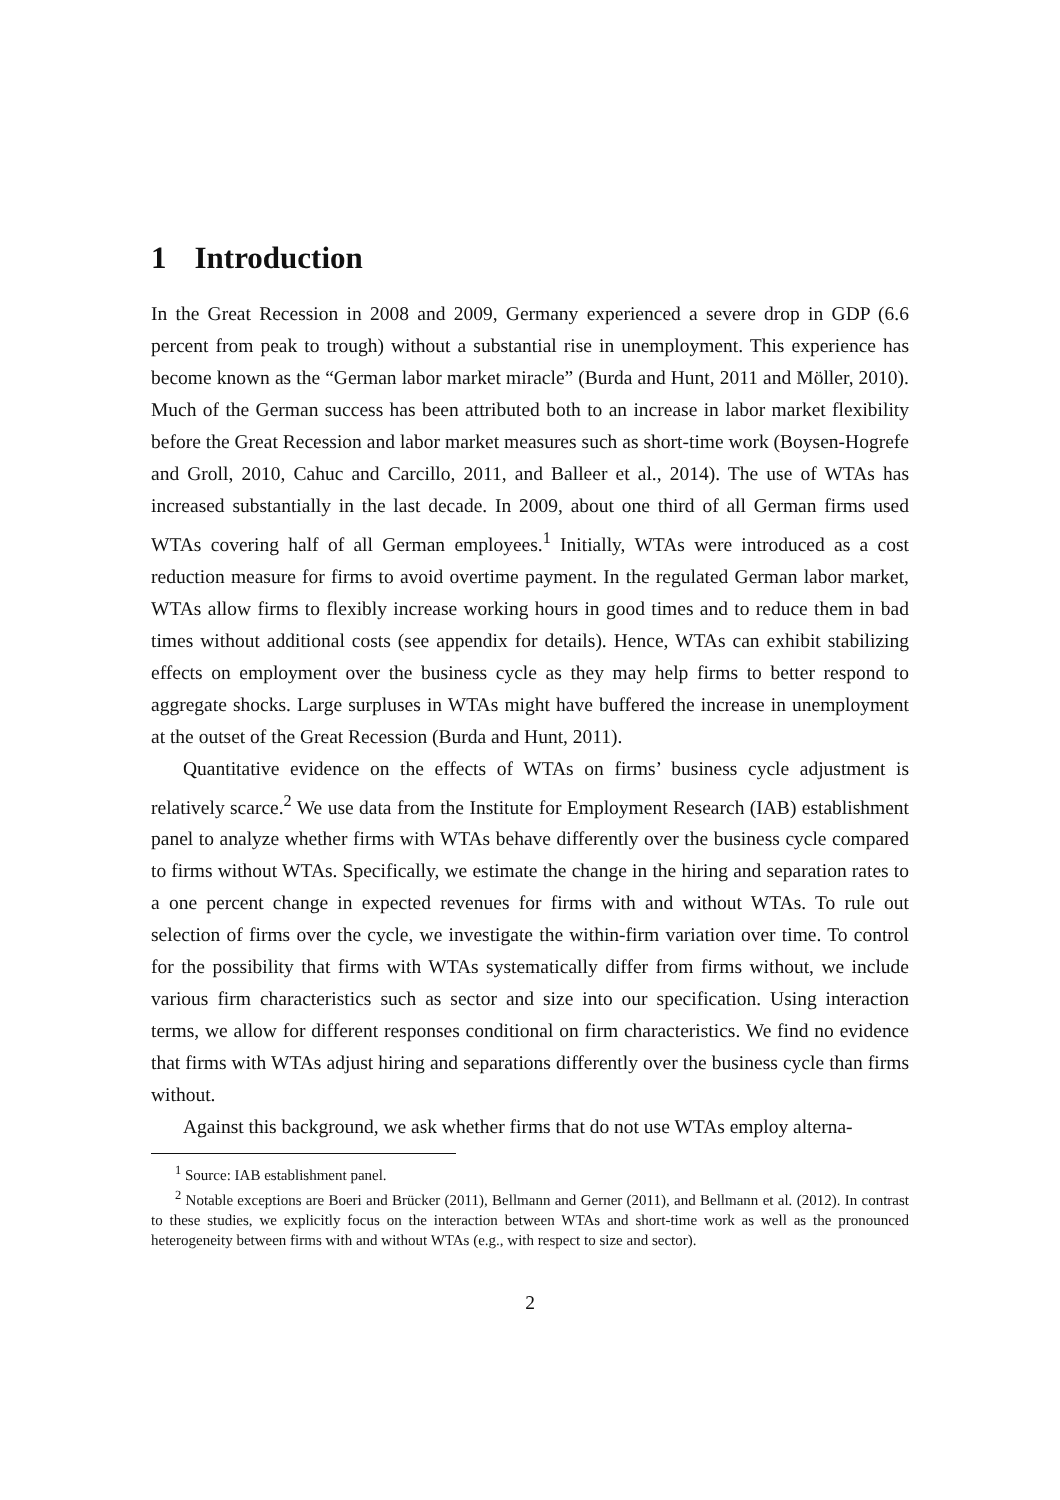1 Introduction
In the Great Recession in 2008 and 2009, Germany experienced a severe drop in GDP (6.6 percent from peak to trough) without a substantial rise in unemployment. This experience has become known as the “German labor market miracle” (Burda and Hunt, 2011 and Möller, 2010). Much of the German success has been attributed both to an increase in labor market flexibility before the Great Recession and labor market measures such as short-time work (Boysen-Hogrefe and Groll, 2010, Cahuc and Carcillo, 2011, and Balleer et al., 2014). The use of WTAs has increased substantially in the last decade. In 2009, about one third of all German firms used WTAs covering half of all German employees.<sup>1</sup> Initially, WTAs were introduced as a cost reduction measure for firms to avoid overtime payment. In the regulated German labor market, WTAs allow firms to flexibly increase working hours in good times and to reduce them in bad times without additional costs (see appendix for details). Hence, WTAs can exhibit stabilizing effects on employment over the business cycle as they may help firms to better respond to aggregate shocks. Large surpluses in WTAs might have buffered the increase in unemployment at the outset of the Great Recession (Burda and Hunt, 2011).
Quantitative evidence on the effects of WTAs on firms’ business cycle adjustment is relatively scarce.<sup>2</sup> We use data from the Institute for Employment Research (IAB) establishment panel to analyze whether firms with WTAs behave differently over the business cycle compared to firms without WTAs. Specifically, we estimate the change in the hiring and separation rates to a one percent change in expected revenues for firms with and without WTAs. To rule out selection of firms over the cycle, we investigate the within-firm variation over time. To control for the possibility that firms with WTAs systematically differ from firms without, we include various firm characteristics such as sector and size into our specification. Using interaction terms, we allow for different responses conditional on firm characteristics. We find no evidence that firms with WTAs adjust hiring and separations differently over the business cycle than firms without.
Against this background, we ask whether firms that do not use WTAs employ alterna-
<sup>1</sup> Source: IAB establishment panel.
<sup>2</sup> Notable exceptions are Boeri and Brücker (2011), Bellmann and Gerner (2011), and Bellmann et al. (2012). In contrast to these studies, we explicitly focus on the interaction between WTAs and short-time work as well as the pronounced heterogeneity between firms with and without WTAs (e.g., with respect to size and sector).
2